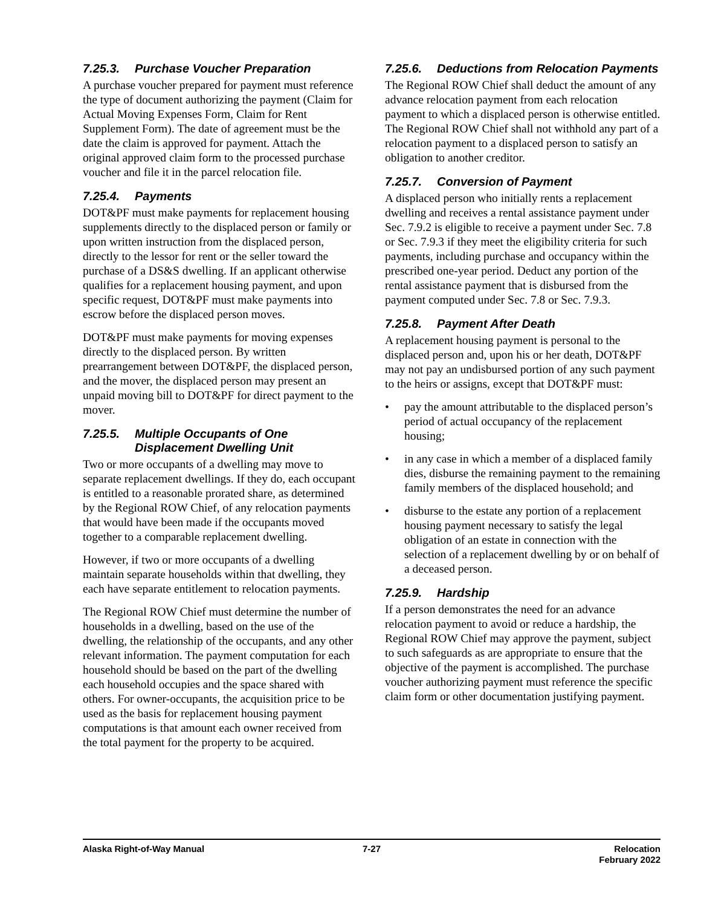7.25.3. Purchase Voucher Preparation
A purchase voucher prepared for payment must reference the type of document authorizing the payment (Claim for Actual Moving Expenses Form, Claim for Rent Supplement Form). The date of agreement must be the date the claim is approved for payment. Attach the original approved claim form to the processed purchase voucher and file it in the parcel relocation file.
7.25.4. Payments
DOT&PF must make payments for replacement housing supplements directly to the displaced person or family or upon written instruction from the displaced person, directly to the lessor for rent or the seller toward the purchase of a DS&S dwelling. If an applicant otherwise qualifies for a replacement housing payment, and upon specific request, DOT&PF must make payments into escrow before the displaced person moves.
DOT&PF must make payments for moving expenses directly to the displaced person. By written prearrangement between DOT&PF, the displaced person, and the mover, the displaced person may present an unpaid moving bill to DOT&PF for direct payment to the mover.
7.25.5. Multiple Occupants of One Displacement Dwelling Unit
Two or more occupants of a dwelling may move to separate replacement dwellings. If they do, each occupant is entitled to a reasonable prorated share, as determined by the Regional ROW Chief, of any relocation payments that would have been made if the occupants moved together to a comparable replacement dwelling.
However, if two or more occupants of a dwelling maintain separate households within that dwelling, they each have separate entitlement to relocation payments.
The Regional ROW Chief must determine the number of households in a dwelling, based on the use of the dwelling, the relationship of the occupants, and any other relevant information. The payment computation for each household should be based on the part of the dwelling each household occupies and the space shared with others. For owner-occupants, the acquisition price to be used as the basis for replacement housing payment computations is that amount each owner received from the total payment for the property to be acquired.
7.25.6. Deductions from Relocation Payments
The Regional ROW Chief shall deduct the amount of any advance relocation payment from each relocation payment to which a displaced person is otherwise entitled. The Regional ROW Chief shall not withhold any part of a relocation payment to a displaced person to satisfy an obligation to another creditor.
7.25.7. Conversion of Payment
A displaced person who initially rents a replacement dwelling and receives a rental assistance payment under Sec. 7.9.2 is eligible to receive a payment under Sec. 7.8 or Sec. 7.9.3 if they meet the eligibility criteria for such payments, including purchase and occupancy within the prescribed one-year period. Deduct any portion of the rental assistance payment that is disbursed from the payment computed under Sec. 7.8 or Sec. 7.9.3.
7.25.8. Payment After Death
A replacement housing payment is personal to the displaced person and, upon his or her death, DOT&PF may not pay an undisbursed portion of any such payment to the heirs or assigns, except that DOT&PF must:
• pay the amount attributable to the displaced person’s period of actual occupancy of the replacement housing;
• in any case in which a member of a displaced family dies, disburse the remaining payment to the remaining family members of the displaced household; and
• disburse to the estate any portion of a replacement housing payment necessary to satisfy the legal obligation of an estate in connection with the selection of a replacement dwelling by or on behalf of a deceased person.
7.25.9. Hardship
If a person demonstrates the need for an advance relocation payment to avoid or reduce a hardship, the Regional ROW Chief may approve the payment, subject to such safeguards as are appropriate to ensure that the objective of the payment is accomplished. The purchase voucher authorizing payment must reference the specific claim form or other documentation justifying payment.
Alaska Right-of-Way Manual 7-27 Relocation
February 2022